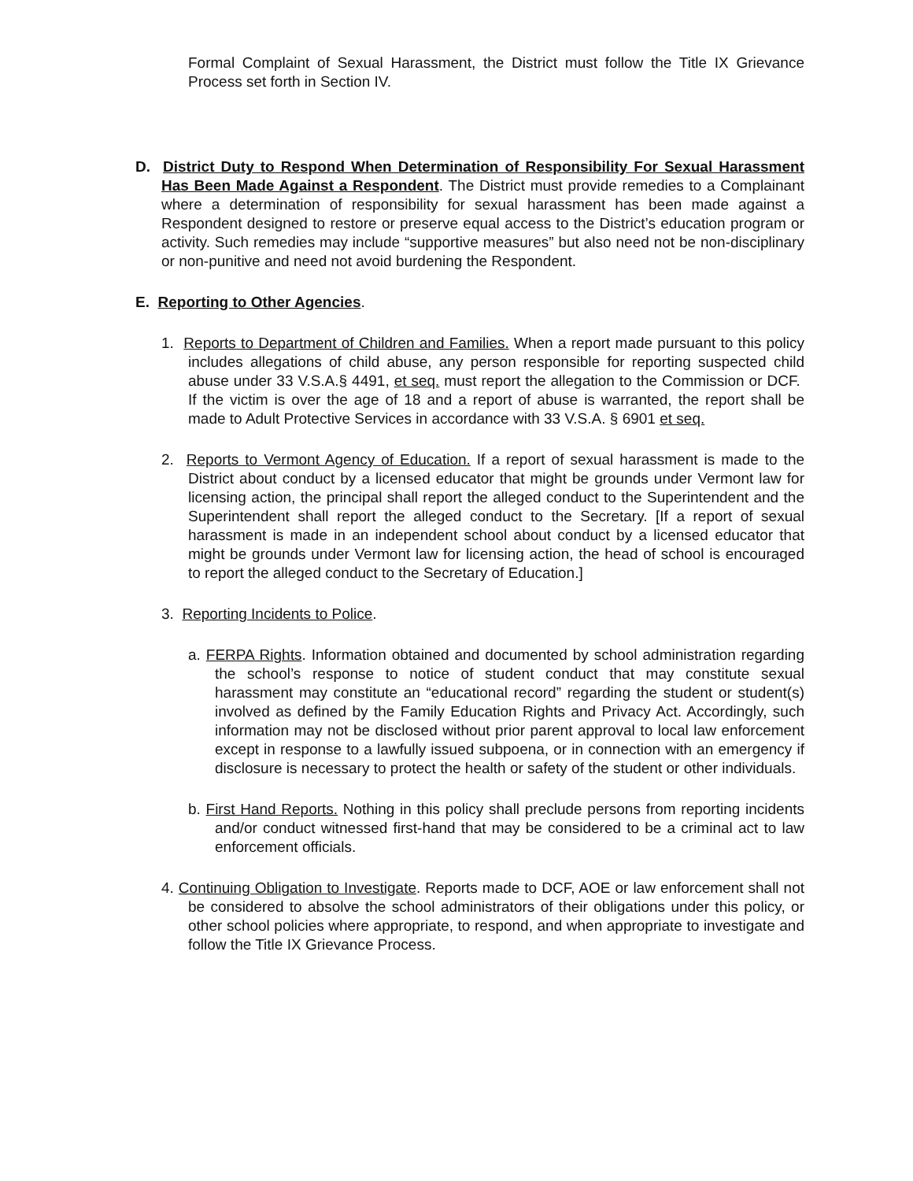Formal Complaint of Sexual Harassment, the District must follow the Title IX Grievance Process set forth in Section IV.
D. District Duty to Respond When Determination of Responsibility For Sexual Harassment Has Been Made Against a Respondent. The District must provide remedies to a Complainant where a determination of responsibility for sexual harassment has been made against a Respondent designed to restore or preserve equal access to the District’s education program or activity. Such remedies may include “supportive measures” but also need not be non-disciplinary or non-punitive and need not avoid burdening the Respondent.
E. Reporting to Other Agencies.
1. Reports to Department of Children and Families. When a report made pursuant to this policy includes allegations of child abuse, any person responsible for reporting suspected child abuse under 33 V.S.A.§ 4491, et seq. must report the allegation to the Commission or DCF. If the victim is over the age of 18 and a report of abuse is warranted, the report shall be made to Adult Protective Services in accordance with 33 V.S.A. § 6901 et seq.
2. Reports to Vermont Agency of Education. If a report of sexual harassment is made to the District about conduct by a licensed educator that might be grounds under Vermont law for licensing action, the principal shall report the alleged conduct to the Superintendent and the Superintendent shall report the alleged conduct to the Secretary. [If a report of sexual harassment is made in an independent school about conduct by a licensed educator that might be grounds under Vermont law for licensing action, the head of school is encouraged to report the alleged conduct to the Secretary of Education.]
3. Reporting Incidents to Police.
a. FERPA Rights. Information obtained and documented by school administration regarding the school’s response to notice of student conduct that may constitute sexual harassment may constitute an “educational record” regarding the student or student(s) involved as defined by the Family Education Rights and Privacy Act. Accordingly, such information may not be disclosed without prior parent approval to local law enforcement except in response to a lawfully issued subpoena, or in connection with an emergency if disclosure is necessary to protect the health or safety of the student or other individuals.
b. First Hand Reports. Nothing in this policy shall preclude persons from reporting incidents and/or conduct witnessed first-hand that may be considered to be a criminal act to law enforcement officials.
4. Continuing Obligation to Investigate. Reports made to DCF, AOE or law enforcement shall not be considered to absolve the school administrators of their obligations under this policy, or other school policies where appropriate, to respond, and when appropriate to investigate and follow the Title IX Grievance Process.